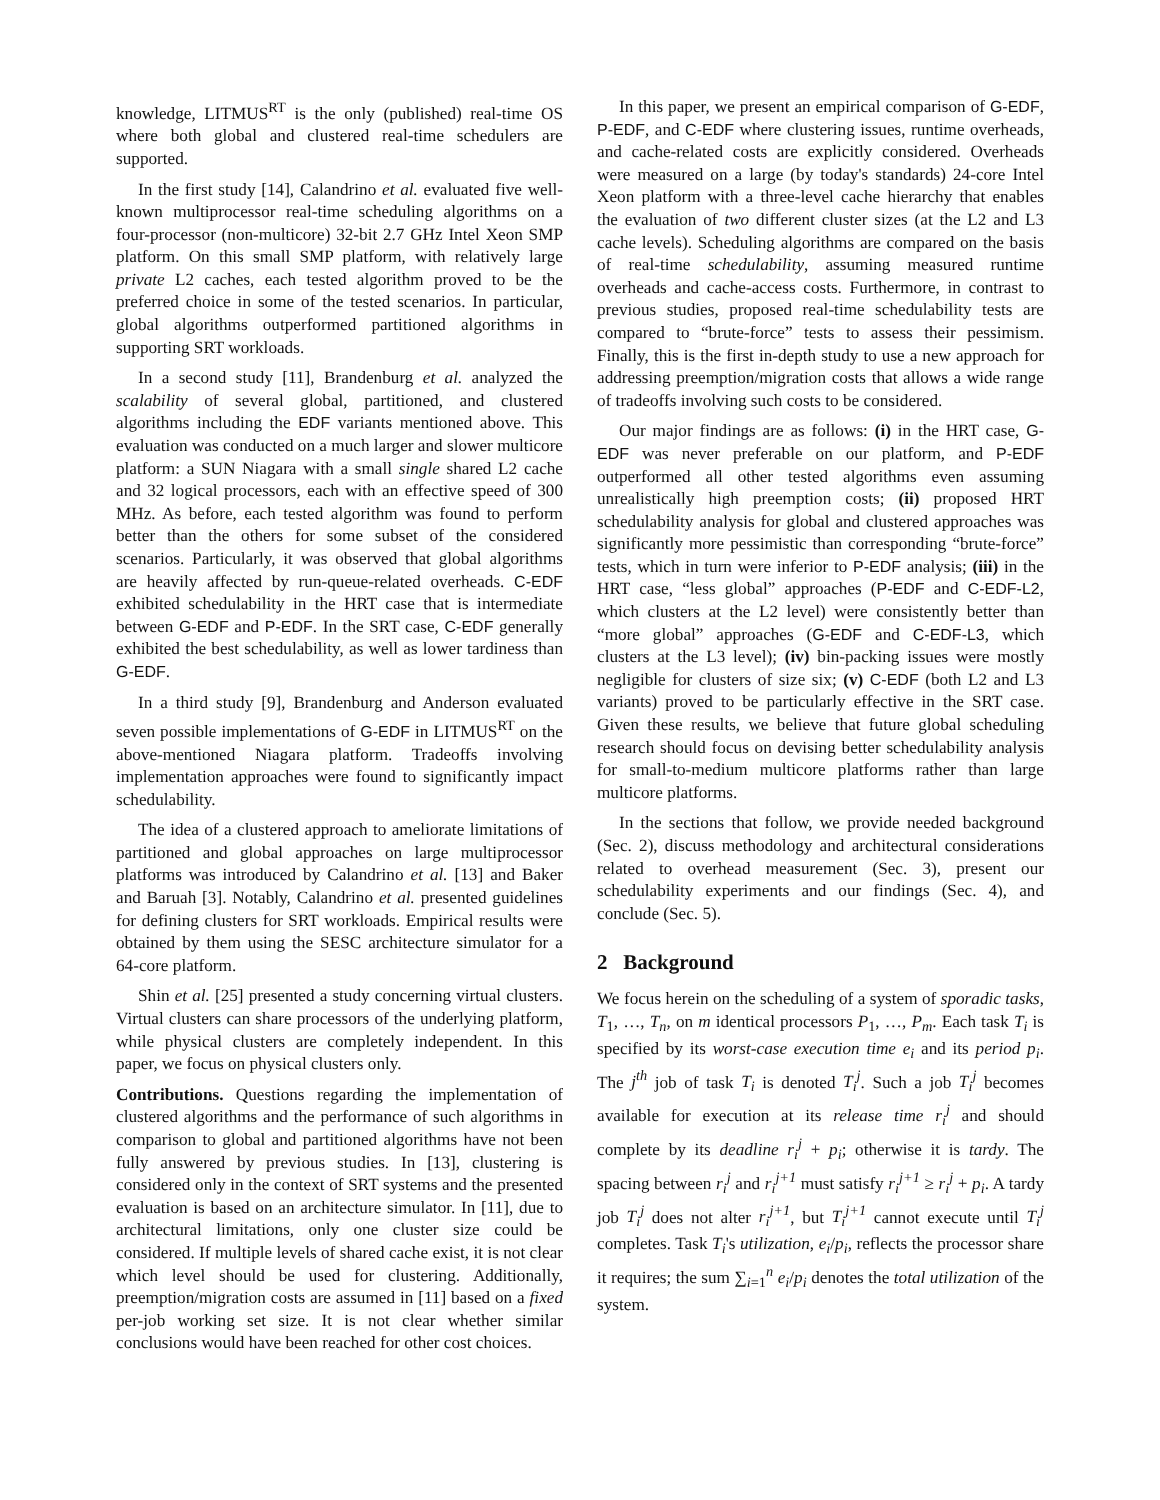knowledge, LITMUS<sup>RT</sup> is the only (published) real-time OS where both global and clustered real-time schedulers are supported.
In the first study [14], Calandrino et al. evaluated five well-known multiprocessor real-time scheduling algorithms on a four-processor (non-multicore) 32-bit 2.7 GHz Intel Xeon SMP platform. On this small SMP platform, with relatively large private L2 caches, each tested algorithm proved to be the preferred choice in some of the tested scenarios. In particular, global algorithms outperformed partitioned algorithms in supporting SRT workloads.
In a second study [11], Brandenburg et al. analyzed the scalability of several global, partitioned, and clustered algorithms including the EDF variants mentioned above. This evaluation was conducted on a much larger and slower multicore platform: a SUN Niagara with a small single shared L2 cache and 32 logical processors, each with an effective speed of 300 MHz. As before, each tested algorithm was found to perform better than the others for some subset of the considered scenarios. Particularly, it was observed that global algorithms are heavily affected by run-queue-related overheads. C-EDF exhibited schedulability in the HRT case that is intermediate between G-EDF and P-EDF. In the SRT case, C-EDF generally exhibited the best schedulability, as well as lower tardiness than G-EDF.
In a third study [9], Brandenburg and Anderson evaluated seven possible implementations of G-EDF in LITMUS<sup>RT</sup> on the above-mentioned Niagara platform. Tradeoffs involving implementation approaches were found to significantly impact schedulability.
The idea of a clustered approach to ameliorate limitations of partitioned and global approaches on large multiprocessor platforms was introduced by Calandrino et al. [13] and Baker and Baruah [3]. Notably, Calandrino et al. presented guidelines for defining clusters for SRT workloads. Empirical results were obtained by them using the SESC architecture simulator for a 64-core platform.
Shin et al. [25] presented a study concerning virtual clusters. Virtual clusters can share processors of the underlying platform, while physical clusters are completely independent. In this paper, we focus on physical clusters only.
Contributions. Questions regarding the implementation of clustered algorithms and the performance of such algorithms in comparison to global and partitioned algorithms have not been fully answered by previous studies. In [13], clustering is considered only in the context of SRT systems and the presented evaluation is based on an architecture simulator. In [11], due to architectural limitations, only one cluster size could be considered. If multiple levels of shared cache exist, it is not clear which level should be used for clustering. Additionally, preemption/migration costs are assumed in [11] based on a fixed per-job working set size. It is not clear whether similar conclusions would have been reached for other cost choices.
In this paper, we present an empirical comparison of G-EDF, P-EDF, and C-EDF where clustering issues, runtime overheads, and cache-related costs are explicitly considered. Overheads were measured on a large (by today's standards) 24-core Intel Xeon platform with a three-level cache hierarchy that enables the evaluation of two different cluster sizes (at the L2 and L3 cache levels). Scheduling algorithms are compared on the basis of real-time schedulability, assuming measured runtime overheads and cache-access costs. Furthermore, in contrast to previous studies, proposed real-time schedulability tests are compared to “brute-force” tests to assess their pessimism. Finally, this is the first in-depth study to use a new approach for addressing preemption/migration costs that allows a wide range of tradeoffs involving such costs to be considered.
Our major findings are as follows: (i) in the HRT case, G-EDF was never preferable on our platform, and P-EDF outperformed all other tested algorithms even assuming unrealistically high preemption costs; (ii) proposed HRT schedulability analysis for global and clustered approaches was significantly more pessimistic than corresponding “brute-force” tests, which in turn were inferior to P-EDF analysis; (iii) in the HRT case, “less global” approaches (P-EDF and C-EDF-L2, which clusters at the L2 level) were consistently better than “more global” approaches (G-EDF and C-EDF-L3, which clusters at the L3 level); (iv) bin-packing issues were mostly negligible for clusters of size six; (v) C-EDF (both L2 and L3 variants) proved to be particularly effective in the SRT case. Given these results, we believe that future global scheduling research should focus on devising better schedulability analysis for small-to-medium multicore platforms rather than large multicore platforms.
In the sections that follow, we provide needed background (Sec. 2), discuss methodology and architectural considerations related to overhead measurement (Sec. 3), present our schedulability experiments and our findings (Sec. 4), and conclude (Sec. 5).
2 Background
We focus herein on the scheduling of a system of sporadic tasks, T<sub>1</sub>, …, T<sub>n</sub>, on m identical processors P<sub>1</sub>, …, P<sub>m</sub>. Each task T<sub>i</sub> is specified by its worst-case execution time e<sub>i</sub> and its period p<sub>i</sub>. The j<sup>th</sup> job of task T<sub>i</sub> is denoted T<sub>i</sub><sup>j</sup>. Such a job T<sub>i</sub><sup>j</sup> becomes available for execution at its release time r<sub>i</sub><sup>j</sup> and should complete by its deadline r<sub>i</sub><sup>j</sup> + p<sub>i</sub>; otherwise it is tardy. The spacing between r<sub>i</sub><sup>j</sup> and r<sub>i</sub><sup>j+1</sup> must satisfy r<sub>i</sub><sup>j+1</sup> ≥ r<sub>i</sub><sup>j</sup> + p<sub>i</sub>. A tardy job T<sub>i</sub><sup>j</sup> does not alter r<sub>i</sub><sup>j+1</sup>, but T<sub>i</sub><sup>j+1</sup> cannot execute until T<sub>i</sub><sup>j</sup> completes. Task T<sub>i</sub>'s utilization, e<sub>i</sub>/p<sub>i</sub>, reflects the processor share it requires; the sum ∑<sub>i=1</sub><sup>n</sup> e<sub>i</sub>/p<sub>i</sub> denotes the total utilization of the system.